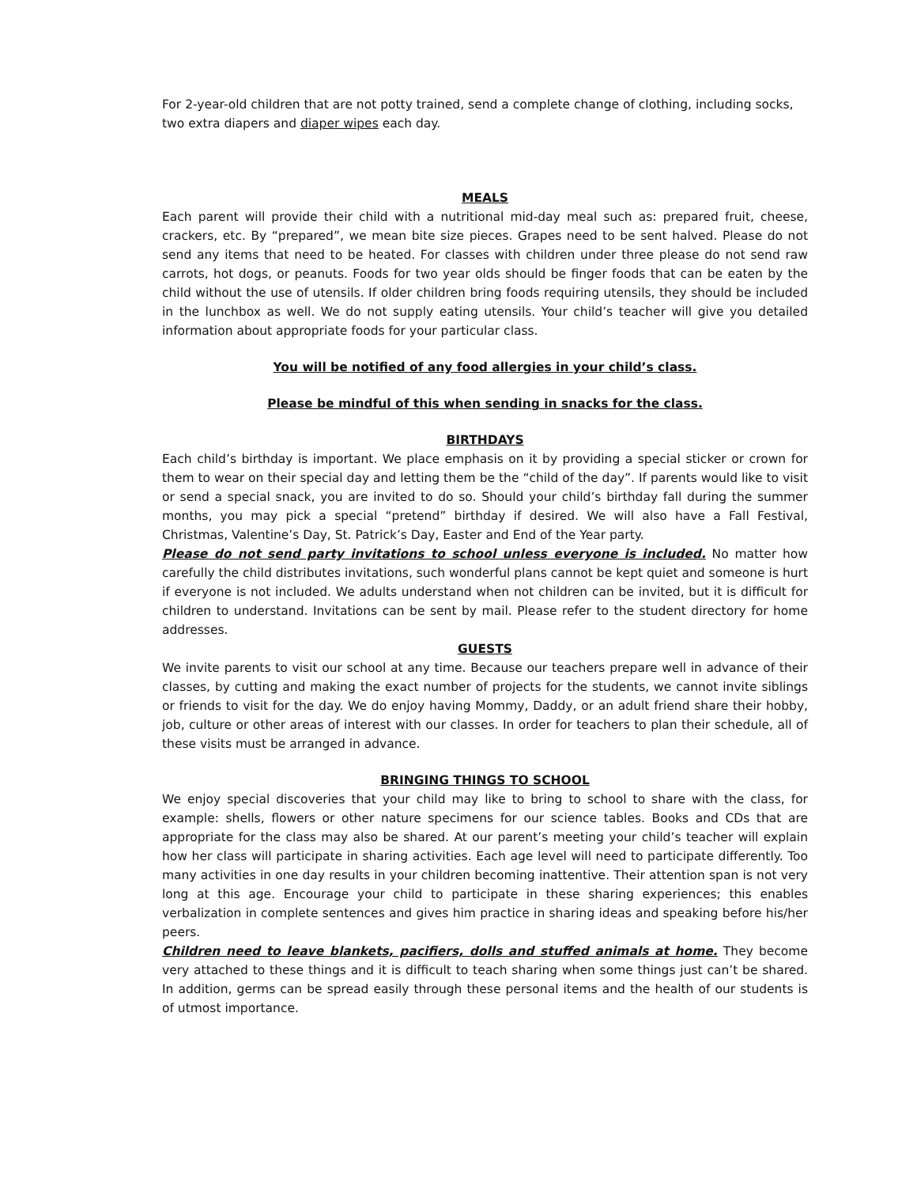For 2-year-old children that are not potty trained, send a complete change of clothing, including socks, two extra diapers and diaper wipes each day.
MEALS
Each parent will provide their child with a nutritional mid-day meal such as: prepared fruit, cheese, crackers, etc. By “prepared”, we mean bite size pieces. Grapes need to be sent halved. Please do not send any items that need to be heated. For classes with children under three please do not send raw carrots, hot dogs, or peanuts. Foods for two year olds should be finger foods that can be eaten by the child without the use of utensils. If older children bring foods requiring utensils, they should be included in the lunchbox as well. We do not supply eating utensils. Your child’s teacher will give you detailed information about appropriate foods for your particular class.
You will be notified of any food allergies in your child’s class.
Please be mindful of this when sending in snacks for the class.
BIRTHDAYS
Each child’s birthday is important. We place emphasis on it by providing a special sticker or crown for them to wear on their special day and letting them be the “child of the day”. If parents would like to visit or send a special snack, you are invited to do so. Should your child’s birthday fall during the summer months, you may pick a special “pretend” birthday if desired. We will also have a Fall Festival, Christmas, Valentine’s Day, St. Patrick’s Day, Easter and End of the Year party.
Please do not send party invitations to school unless everyone is included. No matter how carefully the child distributes invitations, such wonderful plans cannot be kept quiet and someone is hurt if everyone is not included. We adults understand when not children can be invited, but it is difficult for children to understand. Invitations can be sent by mail. Please refer to the student directory for home addresses.
GUESTS
We invite parents to visit our school at any time. Because our teachers prepare well in advance of their classes, by cutting and making the exact number of projects for the students, we cannot invite siblings or friends to visit for the day. We do enjoy having Mommy, Daddy, or an adult friend share their hobby, job, culture or other areas of interest with our classes. In order for teachers to plan their schedule, all of these visits must be arranged in advance.
BRINGING THINGS TO SCHOOL
We enjoy special discoveries that your child may like to bring to school to share with the class, for example: shells, flowers or other nature specimens for our science tables. Books and CDs that are appropriate for the class may also be shared. At our parent’s meeting your child’s teacher will explain how her class will participate in sharing activities. Each age level will need to participate differently. Too many activities in one day results in your children becoming inattentive. Their attention span is not very long at this age. Encourage your child to participate in these sharing experiences; this enables verbalization in complete sentences and gives him practice in sharing ideas and speaking before his/her peers.
Children need to leave blankets, pacifiers, dolls and stuffed animals at home. They become very attached to these things and it is difficult to teach sharing when some things just can’t be shared. In addition, germs can be spread easily through these personal items and the health of our students is of utmost importance.